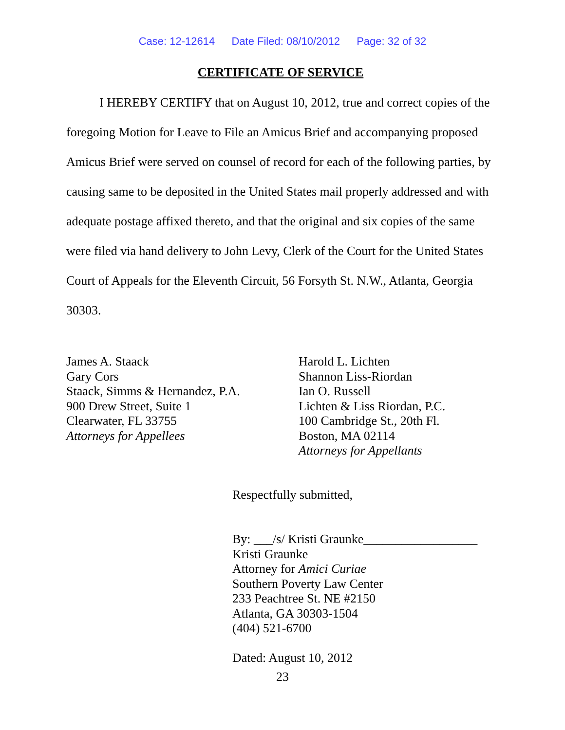Case: 12-12614 Date Filed: 08/10/2012 Page: 32 of 32
CERTIFICATE OF SERVICE
I HEREBY CERTIFY that on August 10, 2012, true and correct copies of the foregoing Motion for Leave to File an Amicus Brief and accompanying proposed Amicus Brief were served on counsel of record for each of the following parties, by causing same to be deposited in the United States mail properly addressed and with adequate postage affixed thereto, and that the original and six copies of the same were filed via hand delivery to John Levy, Clerk of the Court for the United States Court of Appeals for the Eleventh Circuit, 56 Forsyth St. N.W., Atlanta, Georgia 30303.
James A. Staack
Gary Cors
Staack, Simms & Hernandez, P.A.
900 Drew Street, Suite 1
Clearwater, FL 33755
Attorneys for Appellees
Harold L. Lichten
Shannon Liss-Riordan
Ian O. Russell
Lichten & Liss Riordan, P.C.
100 Cambridge St., 20th Fl.
Boston, MA 02114
Attorneys for Appellants
Respectfully submitted,
By: ___/s/ Kristi Graunke__________________
Kristi Graunke
Attorney for Amici Curiae
Southern Poverty Law Center
233 Peachtree St. NE #2150
Atlanta, GA 30303-1504
(404) 521-6700
Dated: August 10, 2012
23